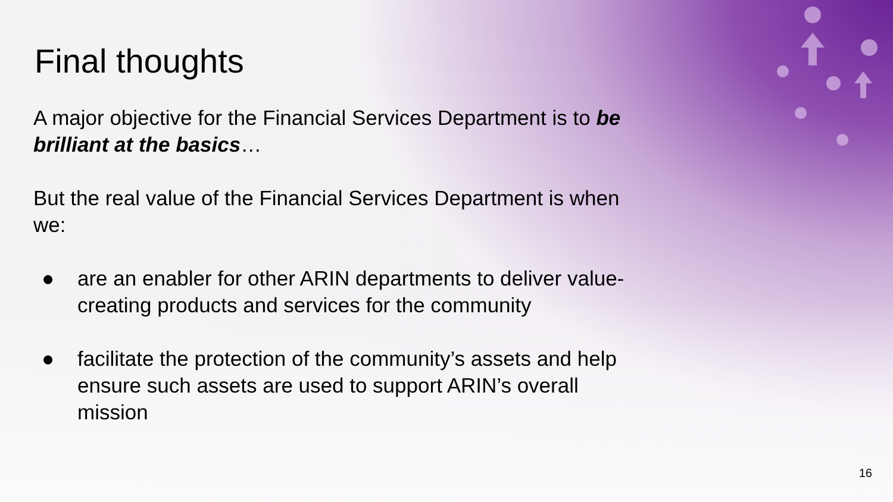Final thoughts
A major objective for the Financial Services Department is to be brilliant at the basics…
But the real value of the Financial Services Department is when we:
● are an enabler for other ARIN departments to deliver value-creating products and services for the community
● facilitate the protection of the community’s assets and help ensure such assets are used to support ARIN’s overall mission
16